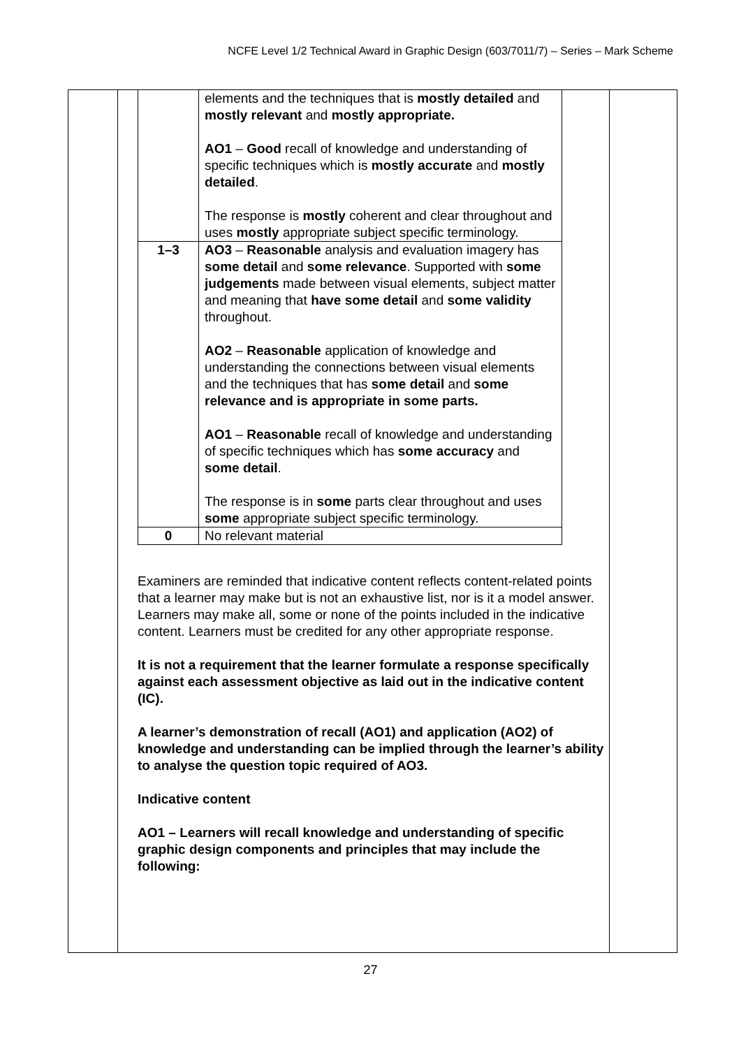NCFE Level 1/2 Technical Award in Graphic Design (603/7011/7) – Series – Mark Scheme
| | elements and the techniques that is mostly detailed and mostly relevant and mostly appropriate. AO1 – Good recall of knowledge and understanding of specific techniques which is mostly accurate and mostly detailed . The response is mostly coherent and clear throughout and uses mostly appropriate subject specific terminology. |
| 1–3 | AO3 – Reasonable analysis and evaluation imagery has some detail and some relevance . Supported with some judgements made between visual elements, subject matter and meaning that have some detail and some validity throughout. AO2 – Reasonable application of knowledge and understanding the connections between visual elements and the techniques that has some detail and some relevance and is appropriate in some parts. AO1 – Reasonable recall of knowledge and understanding of specific techniques which has some accuracy and some detail . The response is in some parts clear throughout and uses some appropriate subject specific terminology. |
| 0 | No relevant material |
Examiners are reminded that indicative content reflects content-related points that a learner may make but is not an exhaustive list, nor is it a model answer. Learners may make all, some or none of the points included in the indicative content. Learners must be credited for any other appropriate response.
It is not a requirement that the learner formulate a response specifically against each assessment objective as laid out in the indicative content (IC).
A learner’s demonstration of recall (AO1) and application (AO2) of knowledge and understanding can be implied through the learner’s ability to analyse the question topic required of AO3.
Indicative content
AO1 – Learners will recall knowledge and understanding of specific graphic design components and principles that may include the following:
27